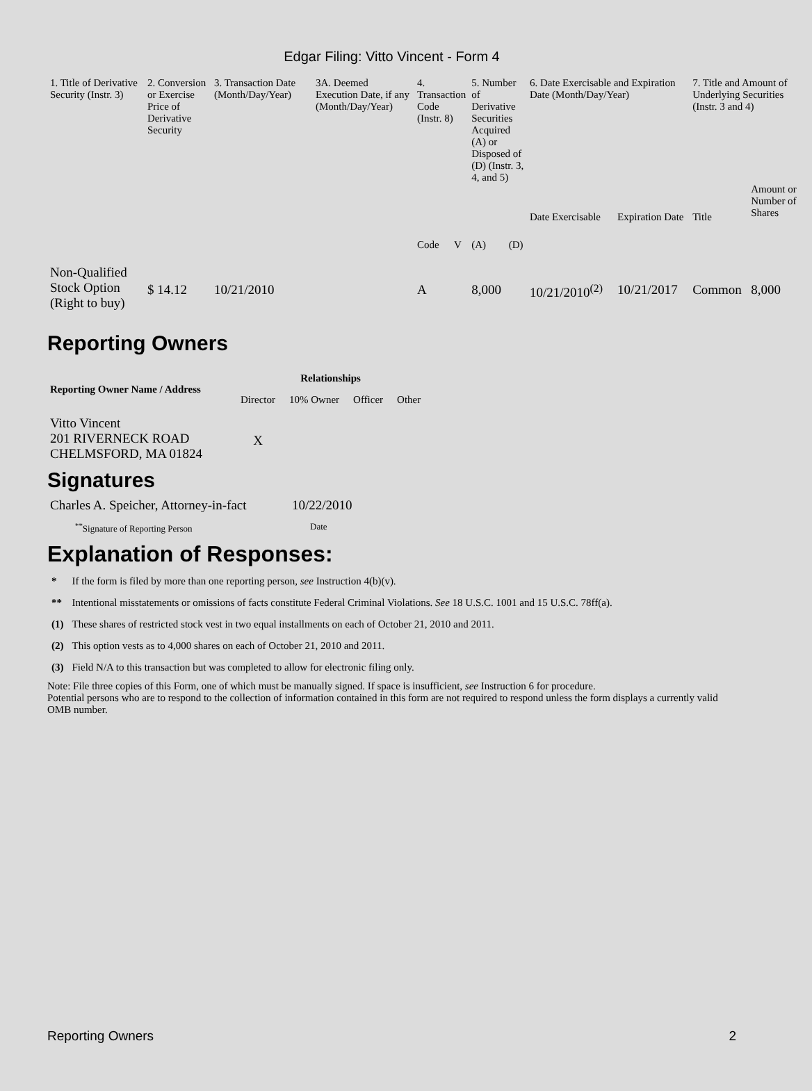Edgar Filing: Vitto Vincent - Form 4
| 1. Title of Derivative Security (Instr. 3) | 2. Conversion or Exercise Price of Derivative Security | 3. Transaction Date (Month/Day/Year) | 3A. Deemed Execution Date, if any (Month/Day/Year) | 4. Transaction Code (Instr. 8) | | 5. Number of Derivative Securities Acquired (A) or Disposed of (D) (Instr. 3, 4, and 5) | | 6. Date Exercisable and Expiration Date (Month/Day/Year) | | 7. Title and Amount of Underlying Securities (Instr. 3 and 4) | |
| --- | --- | --- | --- | --- | --- | --- | --- | --- | --- | --- | --- |
| | | | | | | | | Date Exercisable | Expiration Date | Title | Amount or Number of Shares |
| | | | | Code | V | (A) | (D) | | | | |
| Non-Qualified Stock Option (Right to buy) | $ 14.12 | 10/21/2010 | | A | | 8,000 | | 10/21/2010<sup>(2)</sup> | 10/21/2017 | Common | 8,000 |
Reporting Owners
| Reporting Owner Name / Address | Relationships | | | |
| --- | --- | --- | --- | --- |
| | Director | 10% Owner | Officer | Other |
| Vitto Vincent 201 RIVERNECK ROAD CHELMSFORD, MA 01824 | X | | | |
Signatures
| Charles A. Speicher, Attorney-in-fact | 10/22/2010 |
| <sup>**</sup> Signature of Reporting Person | Date |
Explanation of Responses:
| * | If the form is filed by more than one reporting person, see Instruction 4(b)(v). |
| ** | Intentional misstatements or omissions of facts constitute Federal Criminal Violations. See 18 U.S.C. 1001 and 15 U.S.C. 78ff(a). |
| (1) | These shares of restricted stock vest in two equal installments on each of October 21, 2010 and 2011. |
| (2) | This option vests as to 4,000 shares on each of October 21, 2010 and 2011. |
| (3) | Field N/A to this transaction but was completed to allow for electronic filing only. |
Note: File three copies of this Form, one of which must be manually signed. If space is insufficient, see Instruction 6 for procedure.
Potential persons who are to respond to the collection of information contained in this form are not required to respond unless the form displays a currently valid OMB number.
Reporting Owners 2